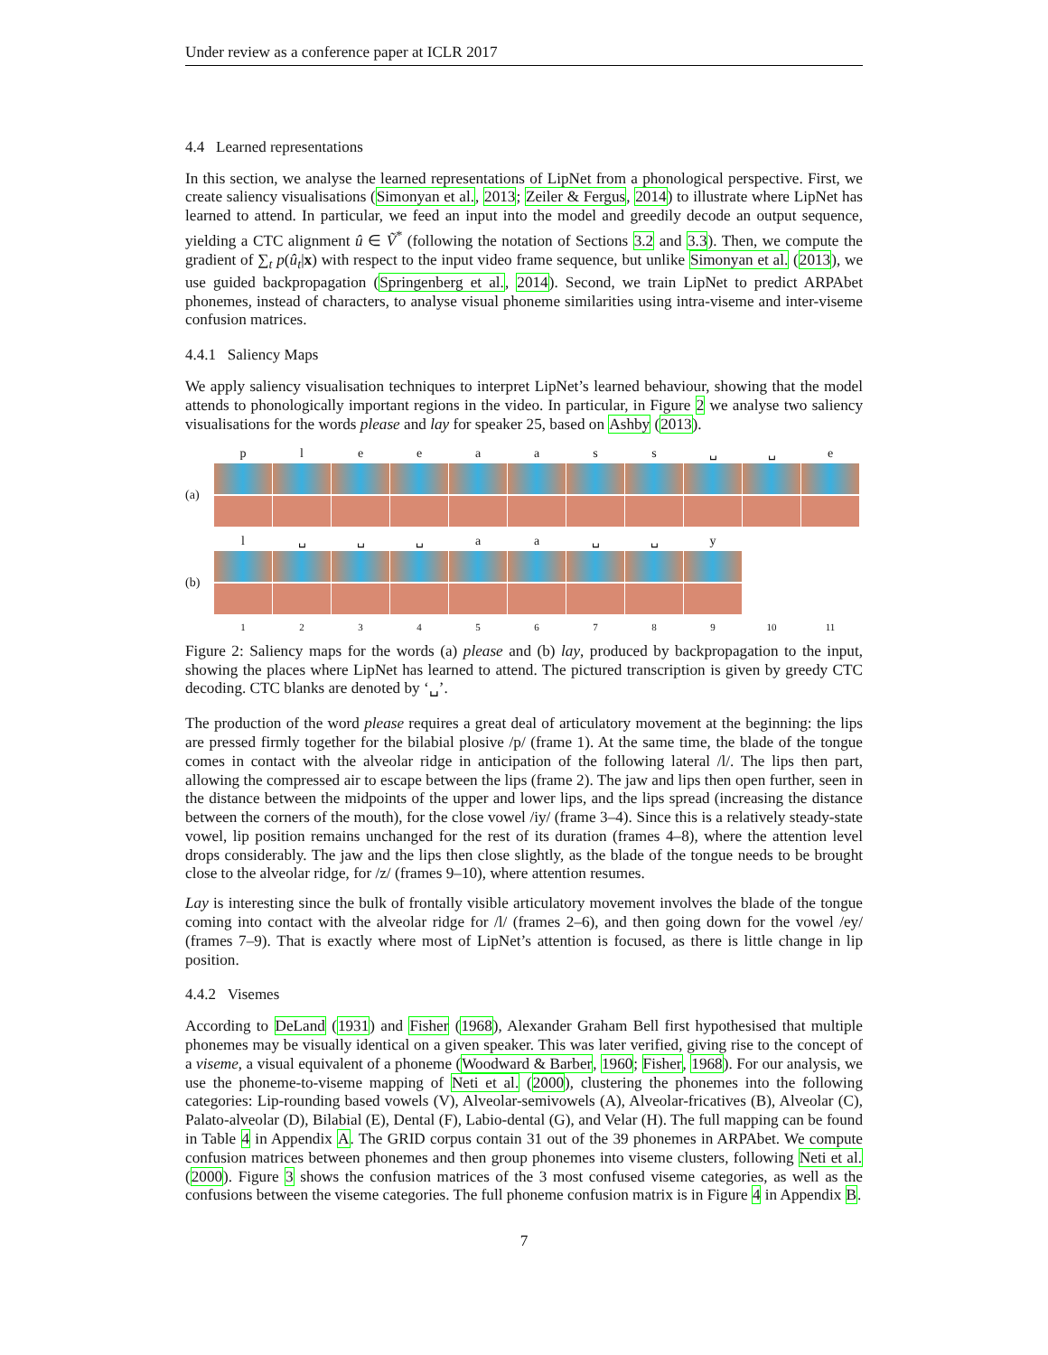Under review as a conference paper at ICLR 2017
4.4 Learned representations
In this section, we analyse the learned representations of LipNet from a phonological perspective. First, we create saliency visualisations (Simonyan et al., 2013; Zeiler & Fergus, 2014) to illustrate where LipNet has learned to attend. In particular, we feed an input into the model and greedily decode an output sequence, yielding a CTC alignment û ∈ Ṽ<sup>*</sup> (following the notation of Sections 3.2 and 3.3). Then, we compute the gradient of ∑<sub>t</sub> p(û<sub>t</sub>|x) with respect to the input video frame sequence, but unlike Simonyan et al. (2013), we use guided backpropagation (Springenberg et al., 2014). Second, we train LipNet to predict ARPAbet phonemes, instead of characters, to analyse visual phoneme similarities using intra-viseme and inter-viseme confusion matrices.
4.4.1 Saliency Maps
We apply saliency visualisation techniques to interpret LipNet’s learned behaviour, showing that the model attends to phonologically important regions in the video. In particular, in Figure 2 we analyse two saliency visualisations for the words please and lay for speaker 25, based on Ashby (2013).
p l e e a a s s ␣ ␣ e
(a)
l ␣ ␣ ␣ a a ␣ ␣ y
(b)
1 2 3 4 5 6 7 8 9 10 11
Figure 2: Saliency maps for the words (a) please and (b) lay, produced by backpropagation to the input, showing the places where LipNet has learned to attend. The pictured transcription is given by greedy CTC decoding. CTC blanks are denoted by ‘␣’.
The production of the word please requires a great deal of articulatory movement at the beginning: the lips are pressed firmly together for the bilabial plosive /p/ (frame 1). At the same time, the blade of the tongue comes in contact with the alveolar ridge in anticipation of the following lateral /l/. The lips then part, allowing the compressed air to escape between the lips (frame 2). The jaw and lips then open further, seen in the distance between the midpoints of the upper and lower lips, and the lips spread (increasing the distance between the corners of the mouth), for the close vowel /iy/ (frame 3–4). Since this is a relatively steady-state vowel, lip position remains unchanged for the rest of its duration (frames 4–8), where the attention level drops considerably. The jaw and the lips then close slightly, as the blade of the tongue needs to be brought close to the alveolar ridge, for /z/ (frames 9–10), where attention resumes.
Lay is interesting since the bulk of frontally visible articulatory movement involves the blade of the tongue coming into contact with the alveolar ridge for /l/ (frames 2–6), and then going down for the vowel /ey/ (frames 7–9). That is exactly where most of LipNet’s attention is focused, as there is little change in lip position.
4.4.2 Visemes
According to DeLand (1931) and Fisher (1968), Alexander Graham Bell first hypothesised that multiple phonemes may be visually identical on a given speaker. This was later verified, giving rise to the concept of a viseme, a visual equivalent of a phoneme (Woodward & Barber, 1960; Fisher, 1968). For our analysis, we use the phoneme-to-viseme mapping of Neti et al. (2000), clustering the phonemes into the following categories: Lip-rounding based vowels (V), Alveolar-semivowels (A), Alveolar-fricatives (B), Alveolar (C), Palato-alveolar (D), Bilabial (E), Dental (F), Labio-dental (G), and Velar (H). The full mapping can be found in Table 4 in Appendix A. The GRID corpus contain 31 out of the 39 phonemes in ARPAbet. We compute confusion matrices between phonemes and then group phonemes into viseme clusters, following Neti et al. (2000). Figure 3 shows the confusion matrices of the 3 most confused viseme categories, as well as the confusions between the viseme categories. The full phoneme confusion matrix is in Figure 4 in Appendix B.
7